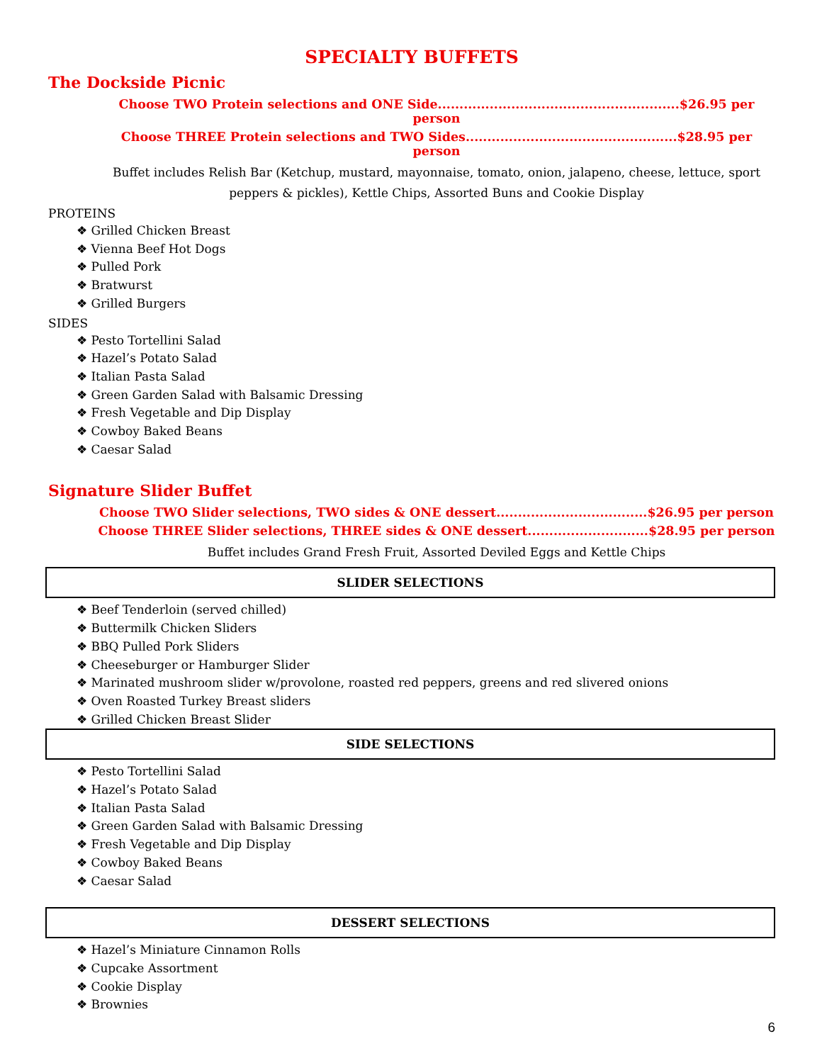SPECIALTY BUFFETS
The Dockside Picnic
Choose TWO Protein selections and ONE Side........................................................$26.95 per person
Choose THREE Protein selections and TWO Sides.................................................$28.95 per person
Buffet includes Relish Bar (Ketchup, mustard, mayonnaise, tomato, onion, jalapeno, cheese, lettuce, sport peppers & pickles), Kettle Chips, Assorted Buns and Cookie Display
PROTEINS
❖ Grilled Chicken Breast
❖ Vienna Beef Hot Dogs
❖ Pulled Pork
❖ Bratwurst
❖ Grilled Burgers
SIDES
❖ Pesto Tortellini Salad
❖ Hazel’s Potato Salad
❖ Italian Pasta Salad
❖ Green Garden Salad with Balsamic Dressing
❖ Fresh Vegetable and Dip Display
❖ Cowboy Baked Beans
❖ Caesar Salad
Signature Slider Buffet
Choose TWO Slider selections, TWO sides & ONE dessert...................................$26.95 per person
Choose THREE Slider selections, THREE sides & ONE dessert............................$28.95 per person
Buffet includes Grand Fresh Fruit, Assorted Deviled Eggs and Kettle Chips
SLIDER SELECTIONS
❖ Beef Tenderloin (served chilled)
❖ Buttermilk Chicken Sliders
❖ BBQ Pulled Pork Sliders
❖ Cheeseburger or Hamburger Slider
❖ Marinated mushroom slider w/provolone, roasted red peppers, greens and red slivered onions
❖ Oven Roasted Turkey Breast sliders
❖ Grilled Chicken Breast Slider
SIDE SELECTIONS
❖ Pesto Tortellini Salad
❖ Hazel’s Potato Salad
❖ Italian Pasta Salad
❖ Green Garden Salad with Balsamic Dressing
❖ Fresh Vegetable and Dip Display
❖ Cowboy Baked Beans
❖ Caesar Salad
DESSERT SELECTIONS
❖ Hazel’s Miniature Cinnamon Rolls
❖ Cupcake Assortment
❖ Cookie Display
❖ Brownies
6